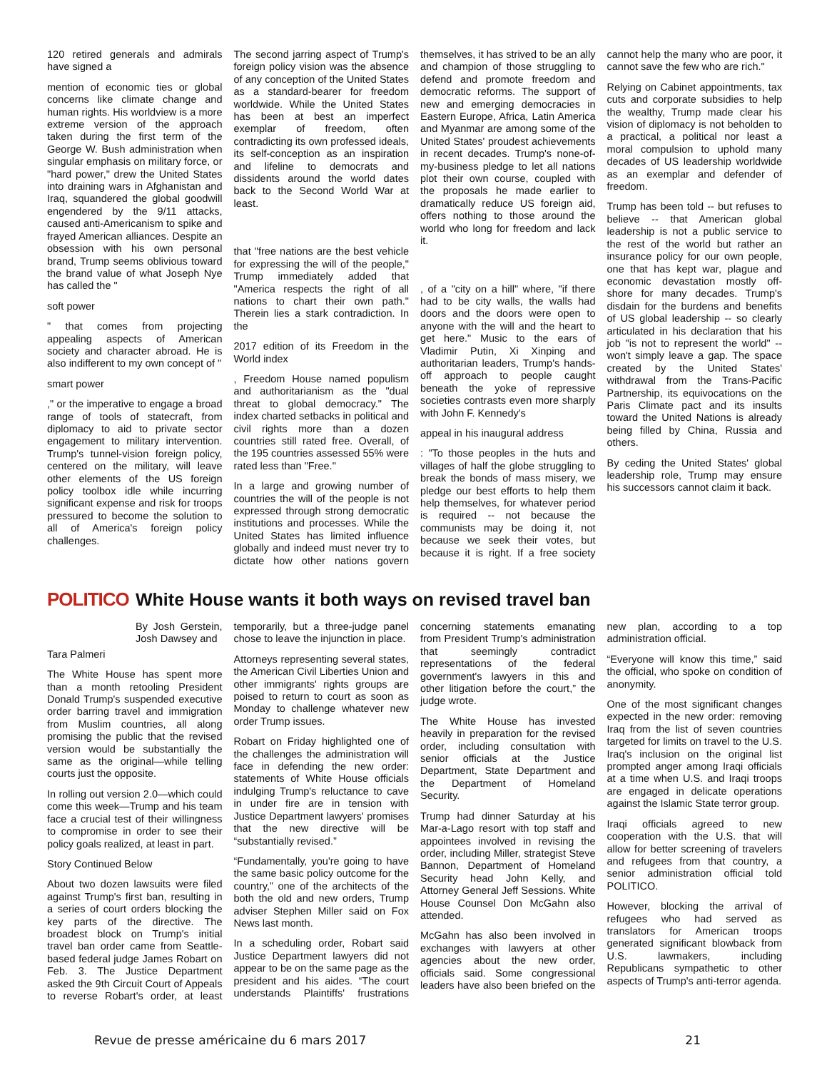120 retired generals and admirals have signed a
mention of economic ties or global concerns like climate change and human rights. His worldview is a more extreme version of the approach taken during the first term of the George W. Bush administration when singular emphasis on military force, or "hard power," drew the United States into draining wars in Afghanistan and Iraq, squandered the global goodwill engendered by the 9/11 attacks, caused anti-Americanism to spike and frayed American alliances. Despite an obsession with his own personal brand, Trump seems oblivious toward the brand value of what Joseph Nye has called the "
soft power
" that comes from projecting appealing aspects of American society and character abroad. He is also indifferent to my own concept of "
smart power
," or the imperative to engage a broad range of tools of statecraft, from diplomacy to aid to private sector engagement to military intervention. Trump's tunnel-vision foreign policy, centered on the military, will leave other elements of the US foreign policy toolbox idle while incurring significant expense and risk for troops pressured to become the solution to all of America's foreign policy challenges.
The second jarring aspect of Trump's foreign policy vision was the absence of any conception of the United States as a standard-bearer for freedom worldwide. While the United States has been at best an imperfect exemplar of freedom, often contradicting its own professed ideals, its self-conception as an inspiration and lifeline to democrats and dissidents around the world dates back to the Second World War at least.
that "free nations are the best vehicle for expressing the will of the people," Trump immediately added that "America respects the right of all nations to chart their own path." Therein lies a stark contradiction. In the
2017 edition of its Freedom in the World index
, Freedom House named populism and authoritarianism as the "dual threat to global democracy." The index charted setbacks in political and civil rights more than a dozen countries still rated free. Overall, of the 195 countries assessed 55% were rated less than "Free."
In a large and growing number of countries the will of the people is not expressed through strong democratic institutions and processes. While the United States has limited influence globally and indeed must never try to dictate how other nations govern themselves, it has strived to be an ally and champion of those struggling to defend and promote freedom and democratic reforms. The support of new and emerging democracies in Eastern Europe, Africa, Latin America and Myanmar are among some of the United States' proudest achievements in recent decades. Trump's none-of-my-business pledge to let all nations plot their own course, coupled with the proposals he made earlier to dramatically reduce US foreign aid, offers nothing to those around the world who long for freedom and lack it.
, of a "city on a hill" where, "if there had to be city walls, the walls had doors and the doors were open to anyone with the will and the heart to get here." Music to the ears of Vladimir Putin, Xi Xinping and authoritarian leaders, Trump's hands-off approach to people caught beneath the yoke of repressive societies contrasts even more sharply with John F. Kennedy's
appeal in his inaugural address
: "To those peoples in the huts and villages of half the globe struggling to break the bonds of mass misery, we pledge our best efforts to help them help themselves, for whatever period is required -- not because the communists may be doing it, not because we seek their votes, but because it is right. If a free society cannot help the many who are poor, it cannot save the few who are rich."
Relying on Cabinet appointments, tax cuts and corporate subsidies to help the wealthy, Trump made clear his vision of diplomacy is not beholden to a practical, a political nor least a moral compulsion to uphold many decades of US leadership worldwide as an exemplar and defender of freedom.
Trump has been told -- but refuses to believe -- that American global leadership is not a public service to the rest of the world but rather an insurance policy for our own people, one that has kept war, plague and economic devastation mostly off-shore for many decades. Trump's disdain for the burdens and benefits of US global leadership -- so clearly articulated in his declaration that his job "is not to represent the world" -- won't simply leave a gap. The space created by the United States' withdrawal from the Trans-Pacific Partnership, its equivocations on the Paris Climate pact and its insults toward the United Nations is already being filled by China, Russia and others.
By ceding the United States' global leadership role, Trump may ensure his successors cannot claim it back.
POLITICO
White House wants it both ways on revised travel ban
By Josh Gerstein, Josh Dawsey and
Tara Palmeri
The White House has spent more than a month retooling President Donald Trump's suspended executive order barring travel and immigration from Muslim countries, all along promising the public that the revised version would be substantially the same as the original—while telling courts just the opposite.
In rolling out version 2.0—which could come this week—Trump and his team face a crucial test of their willingness to compromise in order to see their policy goals realized, at least in part.
Story Continued Below
About two dozen lawsuits were filed against Trump's first ban, resulting in a series of court orders blocking the key parts of the directive. The broadest block on Trump's initial travel ban order came from Seattle-based federal judge James Robart on Feb. 3. The Justice Department asked the 9th Circuit Court of Appeals to reverse Robart's order, at least temporarily, but a three-judge panel chose to leave the injunction in place.
Attorneys representing several states, the American Civil Liberties Union and other immigrants' rights groups are poised to return to court as soon as Monday to challenge whatever new order Trump issues.
Robart on Friday highlighted one of the challenges the administration will face in defending the new order: statements of White House officials indulging Trump's reluctance to cave in under fire are in tension with Justice Department lawyers' promises that the new directive will be “substantially revised.”
“Fundamentally, you're going to have the same basic policy outcome for the country,” one of the architects of the both the old and new orders, Trump adviser Stephen Miller said on Fox News last month.
In a scheduling order, Robart said Justice Department lawyers did not appear to be on the same page as the president and his aides. “The court understands Plaintiffs' frustrations concerning statements emanating from President Trump's administration that seemingly contradict representations of the federal government's lawyers in this and other litigation before the court,” the judge wrote.
The White House has invested heavily in preparation for the revised order, including consultation with senior officials at the Justice Department, State Department and the Department of Homeland Security.
Trump had dinner Saturday at his Mar-a-Lago resort with top staff and appointees involved in revising the order, including Miller, strategist Steve Bannon, Department of Homeland Security head John Kelly, and Attorney General Jeff Sessions. White House Counsel Don McGahn also attended.
McGahn has also been involved in exchanges with lawyers at other agencies about the new order, officials said. Some congressional leaders have also been briefed on the new plan, according to a top administration official.
“Everyone will know this time,” said the official, who spoke on condition of anonymity.
One of the most significant changes expected in the new order: removing Iraq from the list of seven countries targeted for limits on travel to the U.S. Iraq's inclusion on the original list prompted anger among Iraqi officials at a time when U.S. and Iraqi troops are engaged in delicate operations against the Islamic State terror group.
Iraqi officials agreed to new cooperation with the U.S. that will allow for better screening of travelers and refugees from that country, a senior administration official told POLITICO.
However, blocking the arrival of refugees who had served as translators for American troops generated significant blowback from U.S. lawmakers, including Republicans sympathetic to other aspects of Trump's anti-terror agenda.
Revue de presse américaine du 6 mars 2017 21